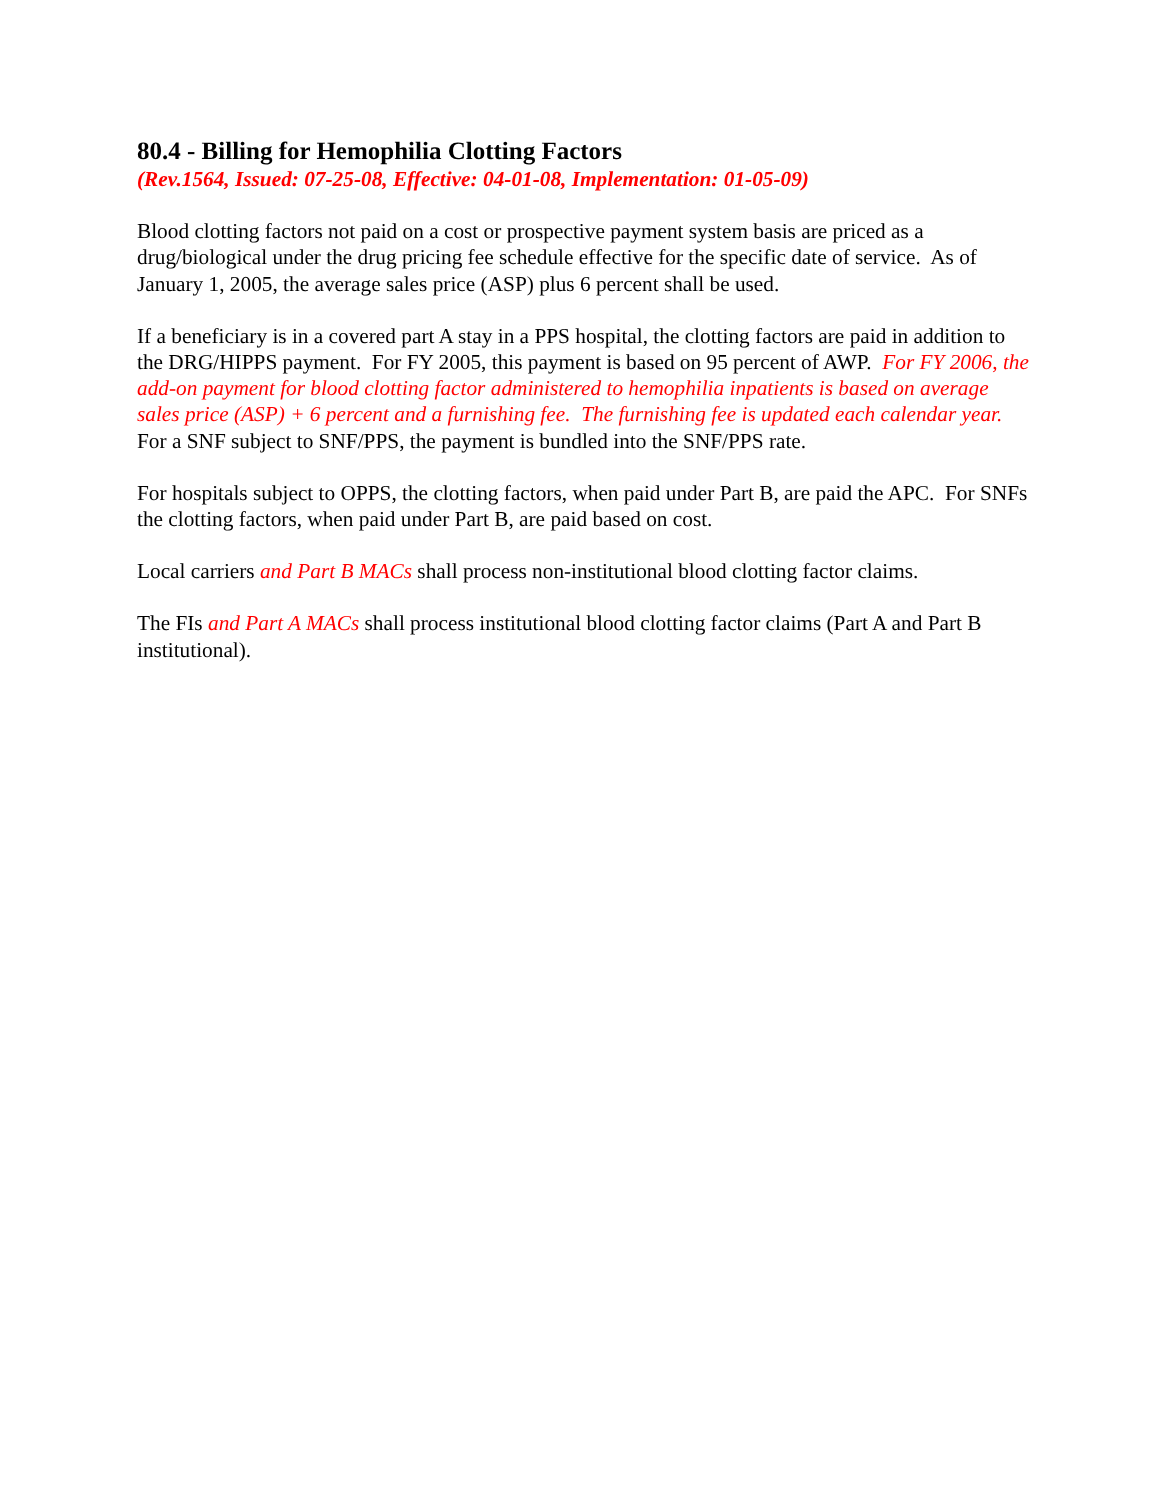80.4 - Billing for Hemophilia Clotting Factors
(Rev.1564, Issued: 07-25-08, Effective: 04-01-08, Implementation: 01-05-09)
Blood clotting factors not paid on a cost or prospective payment system basis are priced as a drug/biological under the drug pricing fee schedule effective for the specific date of service. As of January 1, 2005, the average sales price (ASP) plus 6 percent shall be used.
If a beneficiary is in a covered part A stay in a PPS hospital, the clotting factors are paid in addition to the DRG/HIPPS payment. For FY 2005, this payment is based on 95 percent of AWP. For FY 2006, the add-on payment for blood clotting factor administered to hemophilia inpatients is based on average sales price (ASP) + 6 percent and a furnishing fee. The furnishing fee is updated each calendar year. For a SNF subject to SNF/PPS, the payment is bundled into the SNF/PPS rate.
For hospitals subject to OPPS, the clotting factors, when paid under Part B, are paid the APC. For SNFs the clotting factors, when paid under Part B, are paid based on cost.
Local carriers and Part B MACs shall process non-institutional blood clotting factor claims.
The FIs and Part A MACs shall process institutional blood clotting factor claims (Part A and Part B institutional).